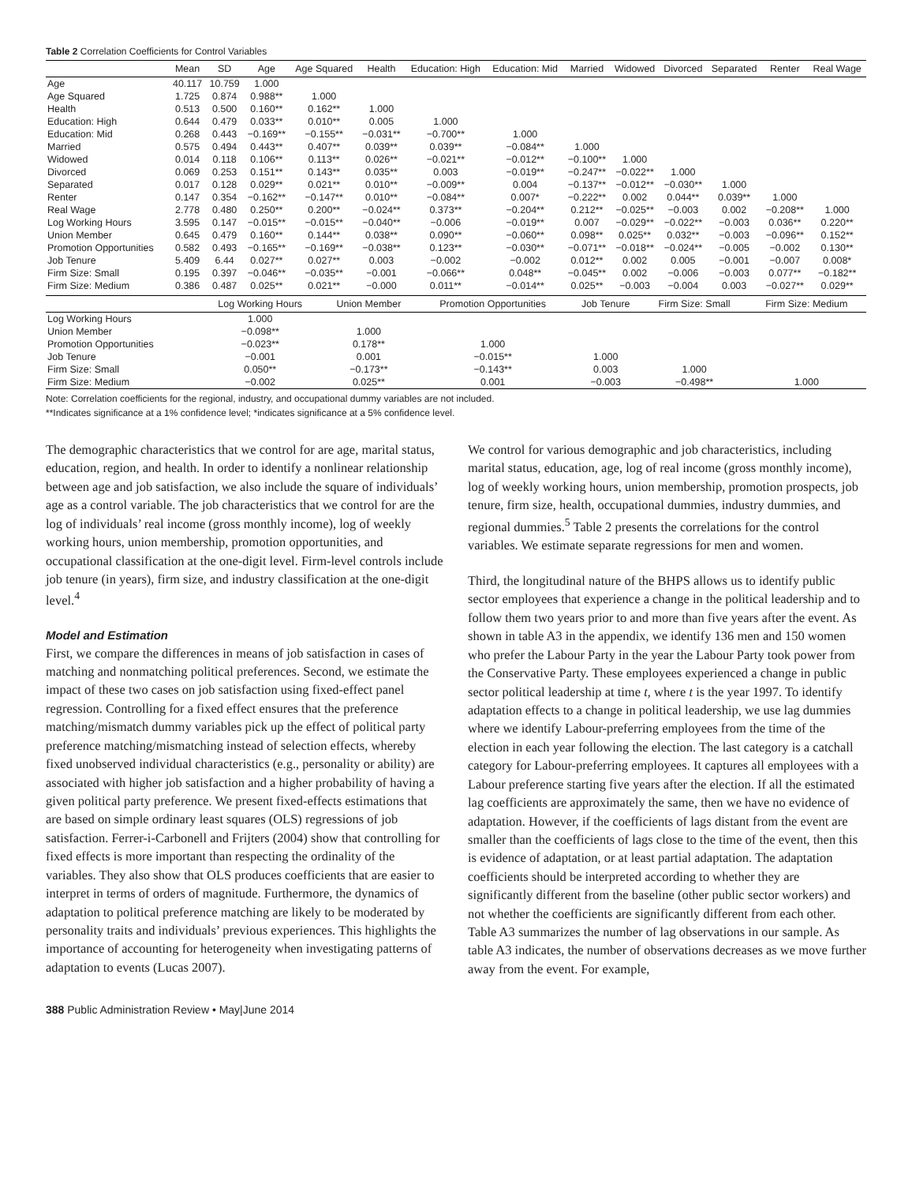Table 2 Correlation Coefficients for Control Variables
| | Mean | SD | Age | Age Squared | Health | Education: High | Education: Mid | Married | Widowed | Divorced | Separated | Renter | Real Wage |
| --- | --- | --- | --- | --- | --- | --- | --- | --- | --- | --- | --- | --- | --- |
| Age | 40.117 | 10.759 | 1.000 | | | | | | | | | | |
| Age Squared | 1.725 | 0.874 | 0.988** | 1.000 | | | | | | | | | |
| Health | 0.513 | 0.500 | 0.160** | 0.162** | 1.000 | | | | | | | | |
| Education: High | 0.644 | 0.479 | 0.033** | 0.010** | 0.005 | 1.000 | | | | | | | |
| Education: Mid | 0.268 | 0.443 | −0.169** | −0.155** | −0.031** | −0.700** | 1.000 | | | | | | |
| Married | 0.575 | 0.494 | 0.443** | 0.407** | 0.039** | 0.039** | −0.084** | 1.000 | | | | | |
| Widowed | 0.014 | 0.118 | 0.106** | 0.113** | 0.026** | −0.021** | −0.012** | −0.100** | 1.000 | | | | |
| Divorced | 0.069 | 0.253 | 0.151** | 0.143** | 0.035** | 0.003 | −0.019** | −0.247** | −0.022** | 1.000 | | | |
| Separated | 0.017 | 0.128 | 0.029** | 0.021** | 0.010** | −0.009** | 0.004 | −0.137** | −0.012** | −0.030** | 1.000 | | |
| Renter | 0.147 | 0.354 | −0.162** | −0.147** | 0.010** | −0.084** | 0.007* | −0.222** | 0.002 | 0.044** | 0.039** | 1.000 | |
| Real Wage | 2.778 | 0.480 | 0.250** | 0.200** | −0.024** | 0.373** | −0.204** | 0.212** | −0.025** | −0.003 | 0.002 | −0.208** | 1.000 |
| Log Working Hours | 3.595 | 0.147 | −0.015** | −0.015** | −0.040** | −0.006 | −0.019** | 0.007 | −0.029** | −0.022** | −0.003 | 0.036** | 0.220** |
| Union Member | 0.645 | 0.479 | 0.160** | 0.144** | 0.038** | 0.090** | −0.060** | 0.098** | 0.025** | 0.032** | −0.003 | −0.096** | 0.152** |
| Promotion Opportunities | 0.582 | 0.493 | −0.165** | −0.169** | −0.038** | 0.123** | −0.030** | −0.071** | −0.018** | −0.024** | −0.005 | −0.002 | 0.130** |
| Job Tenure | 5.409 | 6.44 | 0.027** | 0.027** | 0.003 | −0.002 | −0.002 | 0.012** | 0.002 | 0.005 | −0.001 | −0.007 | 0.008* |
| Firm Size: Small | 0.195 | 0.397 | −0.046** | −0.035** | −0.001 | −0.066** | 0.048** | −0.045** | 0.002 | −0.006 | −0.003 | 0.077** | −0.182** |
| Firm Size: Medium | 0.386 | 0.487 | 0.025** | 0.021** | −0.000 | 0.011** | −0.014** | 0.025** | −0.003 | −0.004 | 0.003 | −0.027** | 0.029** |
| | Log Working Hours | Union Member | Promotion Opportunities | Job Tenure | Firm Size: Small | Firm Size: Medium |
| --- | --- | --- | --- | --- | --- | --- |
| Log Working Hours | 1.000 | | | | | |
| Union Member | −0.098** | 1.000 | | | | |
| Promotion Opportunities | −0.023** | 0.178** | 1.000 | | | |
| Job Tenure | −0.001 | 0.001 | −0.015** | 1.000 | | |
| Firm Size: Small | 0.050** | −0.173** | −0.143** | 0.003 | 1.000 | |
| Firm Size: Medium | −0.002 | 0.025** | 0.001 | −0.003 | −0.498** | 1.000 |
Note: Correlation coefficients for the regional, industry, and occupational dummy variables are not included.
**Indicates significance at a 1% confidence level; *indicates significance at a 5% confidence level.
The demographic characteristics that we control for are age, marital status, education, region, and health. In order to identify a nonlinear relationship between age and job satisfaction, we also include the square of individuals’ age as a control variable. The job characteristics that we control for are the log of individuals’ real income (gross monthly income), log of weekly working hours, union membership, promotion opportunities, and occupational classification at the one-digit level. Firm-level controls include job tenure (in years), firm size, and industry classification at the one-digit level.<sup>4</sup>
Model and Estimation
First, we compare the differences in means of job satisfaction in cases of matching and nonmatching political preferences. Second, we estimate the impact of these two cases on job satisfaction using fixed-effect panel regression. Controlling for a fixed effect ensures that the preference matching/mismatch dummy variables pick up the effect of political party preference matching/mismatching instead of selection effects, whereby fixed unobserved individual characteristics (e.g., personality or ability) are associated with higher job satisfaction and a higher probability of having a given political party preference. We present fixed-effects estimations that are based on simple ordinary least squares (OLS) regressions of job satisfaction. Ferrer-i-Carbonell and Frijters (2004) show that controlling for fixed effects is more important than respecting the ordinality of the variables. They also show that OLS produces coefficients that are easier to interpret in terms of orders of magnitude. Furthermore, the dynamics of adaptation to political preference matching are likely to be moderated by personality traits and individuals’ previous experiences. This highlights the importance of accounting for heterogeneity when investigating patterns of adaptation to events (Lucas 2007).
We control for various demographic and job characteristics, including marital status, education, age, log of real income (gross monthly income), log of weekly working hours, union membership, promotion prospects, job tenure, firm size, health, occupational dummies, industry dummies, and regional dummies.<sup>5</sup> Table 2 presents the correlations for the control variables. We estimate separate regressions for men and women.
Third, the longitudinal nature of the BHPS allows us to identify public sector employees that experience a change in the political leadership and to follow them two years prior to and more than five years after the event. As shown in table A3 in the appendix, we identify 136 men and 150 women who prefer the Labour Party in the year the Labour Party took power from the Conservative Party. These employees experienced a change in public sector political leadership at time t, where t is the year 1997. To identify adaptation effects to a change in political leadership, we use lag dummies where we identify Labour-preferring employees from the time of the election in each year following the election. The last category is a catchall category for Labour-preferring employees. It captures all employees with a Labour preference starting five years after the election. If all the estimated lag coefficients are approximately the same, then we have no evidence of adaptation. However, if the coefficients of lags distant from the event are smaller than the coefficients of lags close to the time of the event, then this is evidence of adaptation, or at least partial adaptation. The adaptation coefficients should be interpreted according to whether they are significantly different from the baseline (other public sector workers) and not whether the coefficients are significantly different from each other. Table A3 summarizes the number of lag observations in our sample. As table A3 indicates, the number of observations decreases as we move further away from the event. For example,
388 Public Administration Review • May|June 2014